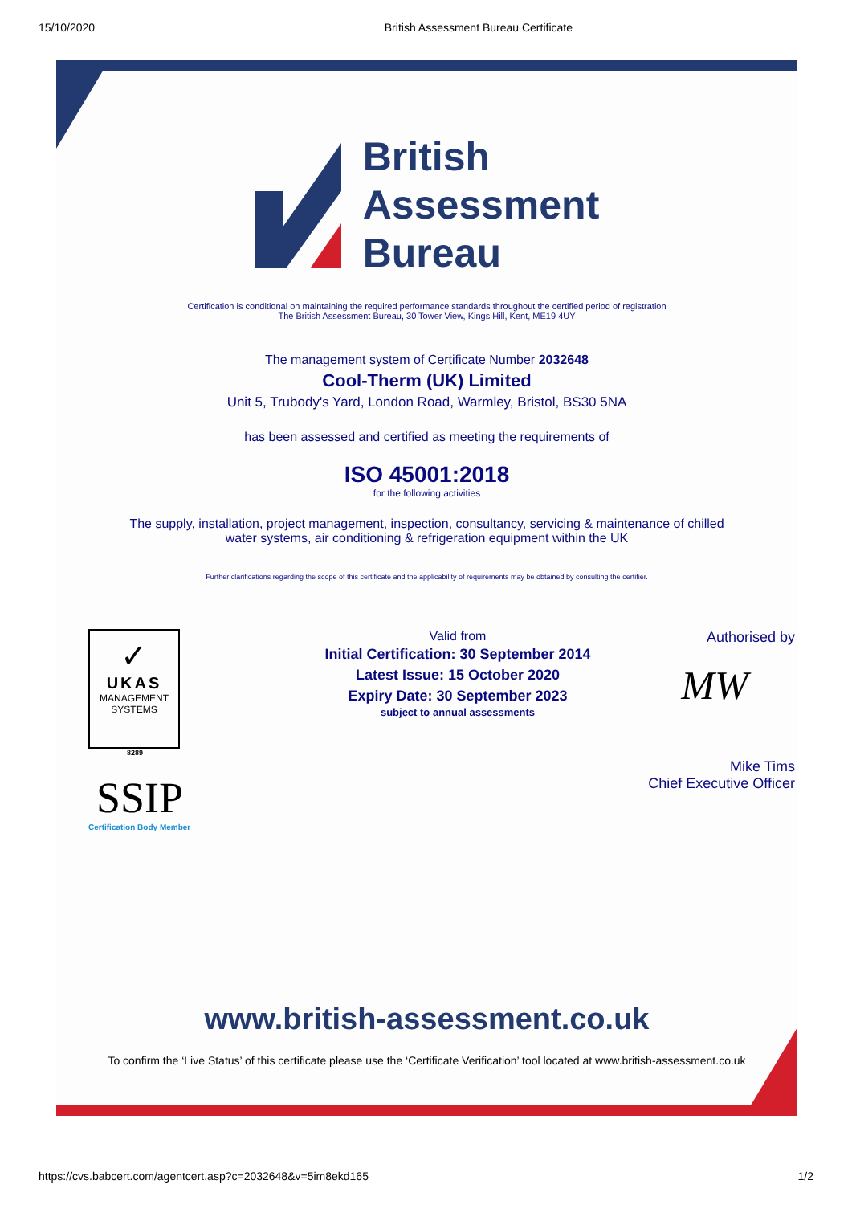15/10/2020 British Assessment Bureau Certificate
British
Assessment
Bureau
Certification is conditional on maintaining the required performance standards throughout the certified period of registration
The British Assessment Bureau, 30 Tower View, Kings Hill, Kent, ME19 4UY
The management system of Certificate Number 2032648
Cool-Therm (UK) Limited
Unit 5, Trubody's Yard, London Road, Warmley, Bristol, BS30 5NA
has been assessed and certified as meeting the requirements of
ISO 45001:2018
for the following activities
The supply, installation, project management, inspection, consultancy, servicing & maintenance of chilled water systems, air conditioning & refrigeration equipment within the UK
Further clarifications regarding the scope of this certificate and the applicability of requirements may be obtained by consulting the certifier.
✓
UKAS
MANAGEMENT
SYSTEMS
8289
SSIP
Certification Body Member
Valid from
Initial Certification: 30 September 2014
Latest Issue: 15 October 2020
Expiry Date: 30 September 2023
subject to annual assessments
Authorised by
MW
Mike Tims
Chief Executive Officer
www.british-assessment.co.uk
To confirm the ‘Live Status’ of this certificate please use the ‘Certificate Verification’ tool located at www.british-assessment.co.uk
https://cvs.babcert.com/agentcert.asp?c=2032648&v=5im8ekd165 1/2